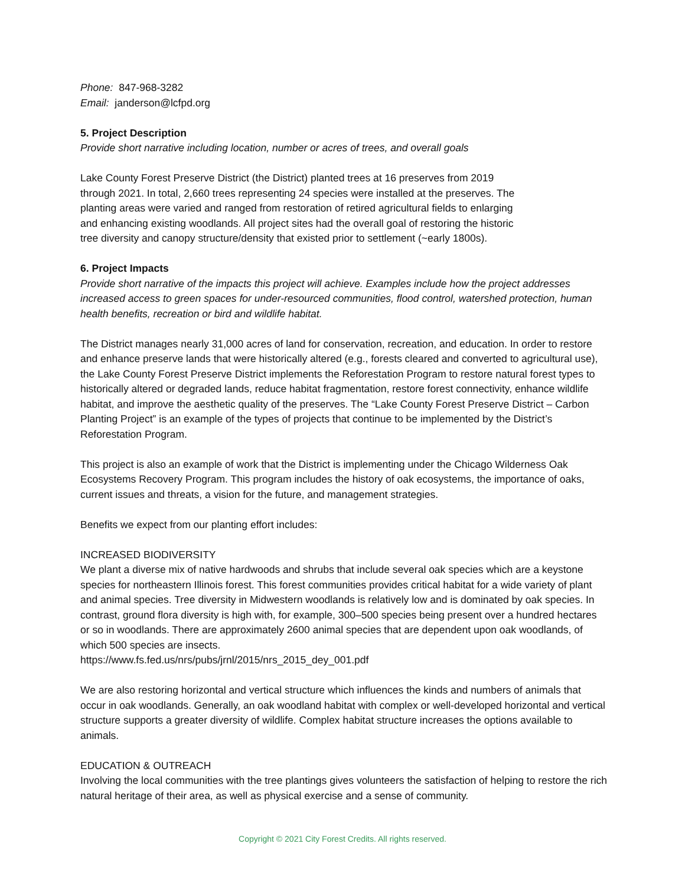Phone: 847-968-3282
Email: janderson@lcfpd.org
5. Project Description
Provide short narrative including location, number or acres of trees, and overall goals
Lake County Forest Preserve District (the District) planted trees at 16 preserves from 2019
through 2021. In total, 2,660 trees representing 24 species were installed at the preserves. The
planting areas were varied and ranged from restoration of retired agricultural fields to enlarging
and enhancing existing woodlands. All project sites had the overall goal of restoring the historic
tree diversity and canopy structure/density that existed prior to settlement (~early 1800s).
6. Project Impacts
Provide short narrative of the impacts this project will achieve. Examples include how the project addresses increased access to green spaces for under-resourced communities, flood control, watershed protection, human health benefits, recreation or bird and wildlife habitat.
The District manages nearly 31,000 acres of land for conservation, recreation, and education. In order to restore and enhance preserve lands that were historically altered (e.g., forests cleared and converted to agricultural use), the Lake County Forest Preserve District implements the Reforestation Program to restore natural forest types to historically altered or degraded lands, reduce habitat fragmentation, restore forest connectivity, enhance wildlife habitat, and improve the aesthetic quality of the preserves. The “Lake County Forest Preserve District – Carbon Planting Project” is an example of the types of projects that continue to be implemented by the District’s Reforestation Program.
This project is also an example of work that the District is implementing under the Chicago Wilderness Oak Ecosystems Recovery Program. This program includes the history of oak ecosystems, the importance of oaks, current issues and threats, a vision for the future, and management strategies.
Benefits we expect from our planting effort includes:
INCREASED BIODIVERSITY
We plant a diverse mix of native hardwoods and shrubs that include several oak species which are a keystone species for northeastern Illinois forest. This forest communities provides critical habitat for a wide variety of plant and animal species. Tree diversity in Midwestern woodlands is relatively low and is dominated by oak species. In contrast, ground flora diversity is high with, for example, 300–500 species being present over a hundred hectares or so in woodlands. There are approximately 2600 animal species that are dependent upon oak woodlands, of which 500 species are insects.
https://www.fs.fed.us/nrs/pubs/jrnl/2015/nrs_2015_dey_001.pdf
We are also restoring horizontal and vertical structure which influences the kinds and numbers of animals that occur in oak woodlands. Generally, an oak woodland habitat with complex or well-developed horizontal and vertical structure supports a greater diversity of wildlife. Complex habitat structure increases the options available to animals.
EDUCATION & OUTREACH
Involving the local communities with the tree plantings gives volunteers the satisfaction of helping to restore the rich natural heritage of their area, as well as physical exercise and a sense of community.
Copyright © 2021 City Forest Credits. All rights reserved.